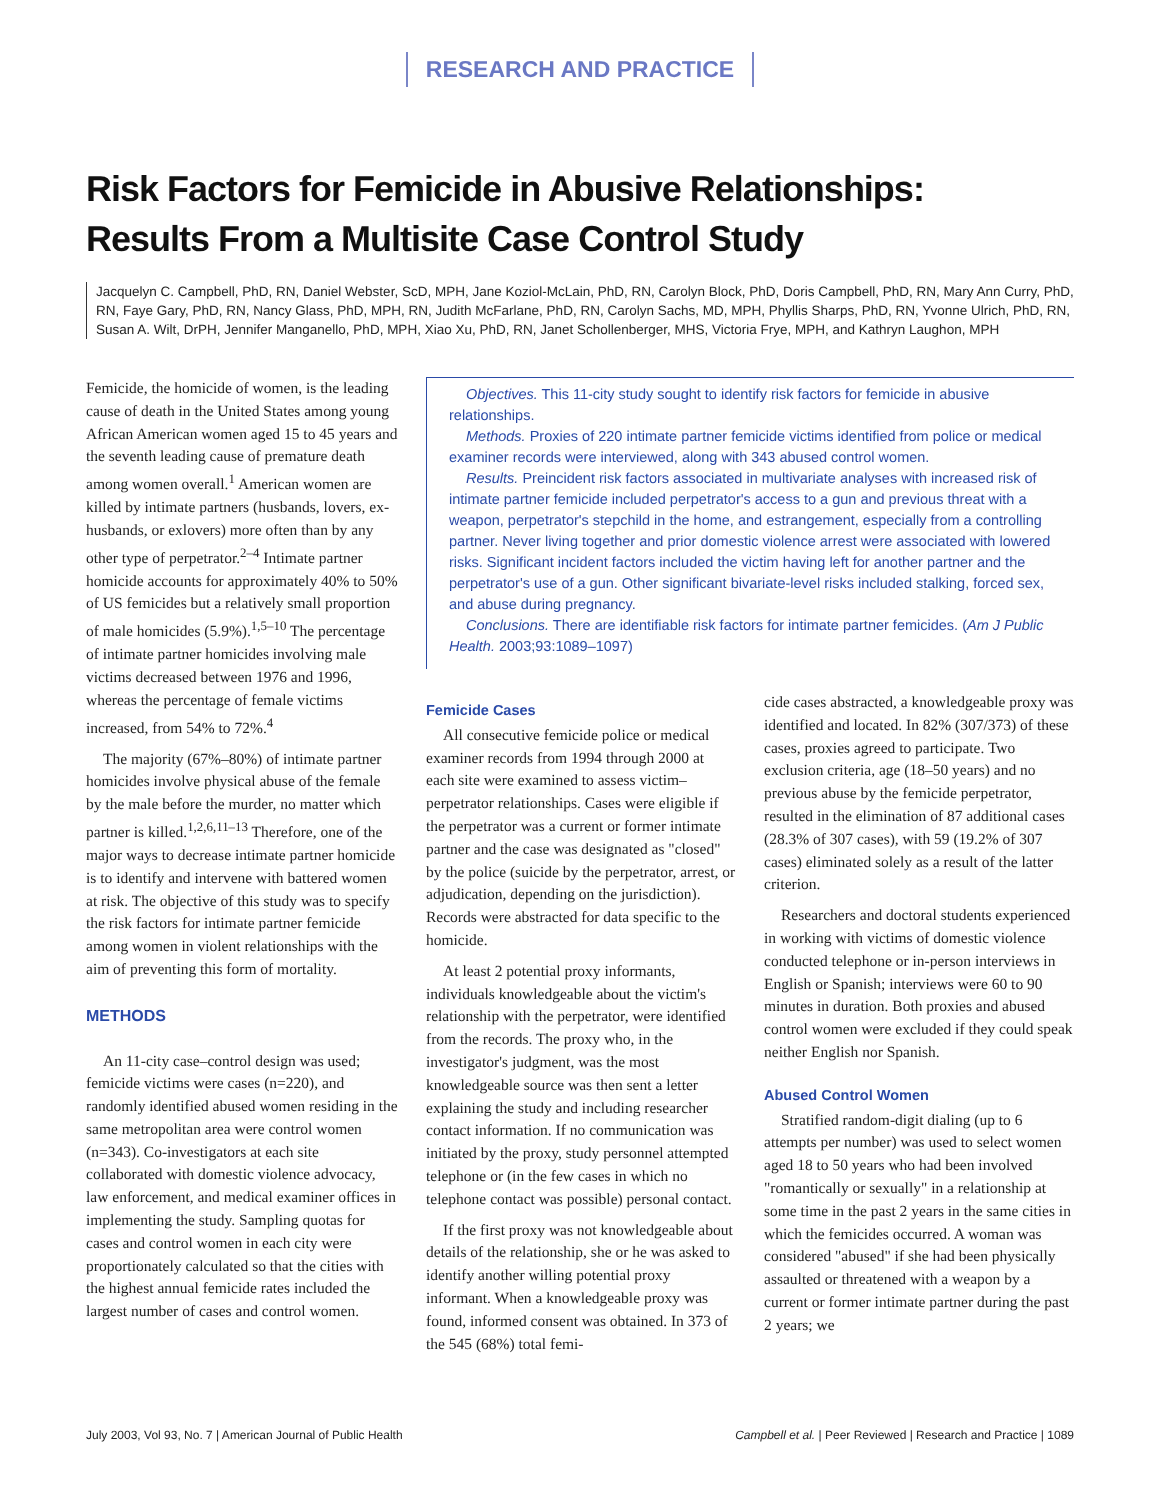RESEARCH AND PRACTICE
Risk Factors for Femicide in Abusive Relationships:
Results From a Multisite Case Control Study
Jacquelyn C. Campbell, PhD, RN, Daniel Webster, ScD, MPH, Jane Koziol-McLain, PhD, RN, Carolyn Block, PhD, Doris Campbell, PhD, RN, Mary Ann Curry, PhD, RN, Faye Gary, PhD, RN, Nancy Glass, PhD, MPH, RN, Judith McFarlane, PhD, RN, Carolyn Sachs, MD, MPH, Phyllis Sharps, PhD, RN, Yvonne Ulrich, PhD, RN, Susan A. Wilt, DrPH, Jennifer Manganello, PhD, MPH, Xiao Xu, PhD, RN, Janet Schollenberger, MHS, Victoria Frye, MPH, and Kathryn Laughon, MPH
Femicide, the homicide of women, is the leading cause of death in the United States among young African American women aged 15 to 45 years and the seventh leading cause of premature death among women overall.<sup>1</sup> American women are killed by intimate partners (husbands, lovers, ex-husbands, or exlovers) more often than by any other type of perpetrator.<sup>2–4</sup> Intimate partner homicide accounts for approximately 40% to 50% of US femicides but a relatively small proportion of male homicides (5.9%).<sup>1,5–10</sup> The percentage of intimate partner homicides involving male victims decreased between 1976 and 1996, whereas the percentage of female victims increased, from 54% to 72%.<sup>4</sup>
The majority (67%–80%) of intimate partner homicides involve physical abuse of the female by the male before the murder, no matter which partner is killed.<sup>1,2,6,11–13</sup> Therefore, one of the major ways to decrease intimate partner homicide is to identify and intervene with battered women at risk. The objective of this study was to specify the risk factors for intimate partner femicide among women in violent relationships with the aim of preventing this form of mortality.
METHODS
An 11-city case–control design was used; femicide victims were cases (n=220), and randomly identified abused women residing in the same metropolitan area were control women (n=343). Co-investigators at each site collaborated with domestic violence advocacy, law enforcement, and medical examiner offices in implementing the study. Sampling quotas for cases and control women in each city were proportionately calculated so that the cities with the highest annual femicide rates included the largest number of cases and control women.
Objectives. This 11-city study sought to identify risk factors for femicide in abusive relationships.
Methods. Proxies of 220 intimate partner femicide victims identified from police or medical examiner records were interviewed, along with 343 abused control women.
Results. Preincident risk factors associated in multivariate analyses with increased risk of intimate partner femicide included perpetrator's access to a gun and previous threat with a weapon, perpetrator's stepchild in the home, and estrangement, especially from a controlling partner. Never living together and prior domestic violence arrest were associated with lowered risks. Significant incident factors included the victim having left for another partner and the perpetrator's use of a gun. Other significant bivariate-level risks included stalking, forced sex, and abuse during pregnancy.
Conclusions. There are identifiable risk factors for intimate partner femicides. (Am J Public Health. 2003;93:1089–1097)
Femicide Cases
All consecutive femicide police or medical examiner records from 1994 through 2000 at each site were examined to assess victim–perpetrator relationships. Cases were eligible if the perpetrator was a current or former intimate partner and the case was designated as "closed" by the police (suicide by the perpetrator, arrest, or adjudication, depending on the jurisdiction). Records were abstracted for data specific to the homicide.
At least 2 potential proxy informants, individuals knowledgeable about the victim's relationship with the perpetrator, were identified from the records. The proxy who, in the investigator's judgment, was the most knowledgeable source was then sent a letter explaining the study and including researcher contact information. If no communication was initiated by the proxy, study personnel attempted telephone or (in the few cases in which no telephone contact was possible) personal contact.
If the first proxy was not knowledgeable about details of the relationship, she or he was asked to identify another willing potential proxy informant. When a knowledgeable proxy was found, informed consent was obtained. In 373 of the 545 (68%) total femi-
cide cases abstracted, a knowledgeable proxy was identified and located. In 82% (307/373) of these cases, proxies agreed to participate. Two exclusion criteria, age (18–50 years) and no previous abuse by the femicide perpetrator, resulted in the elimination of 87 additional cases (28.3% of 307 cases), with 59 (19.2% of 307 cases) eliminated solely as a result of the latter criterion.
Researchers and doctoral students experienced in working with victims of domestic violence conducted telephone or in-person interviews in English or Spanish; interviews were 60 to 90 minutes in duration. Both proxies and abused control women were excluded if they could speak neither English nor Spanish.
Abused Control Women
Stratified random-digit dialing (up to 6 attempts per number) was used to select women aged 18 to 50 years who had been involved "romantically or sexually" in a relationship at some time in the past 2 years in the same cities in which the femicides occurred. A woman was considered "abused" if she had been physically assaulted or threatened with a weapon by a current or former intimate partner during the past 2 years; we
July 2003, Vol 93, No. 7 | American Journal of Public Health Campbell et al. | Peer Reviewed | Research and Practice | 1089